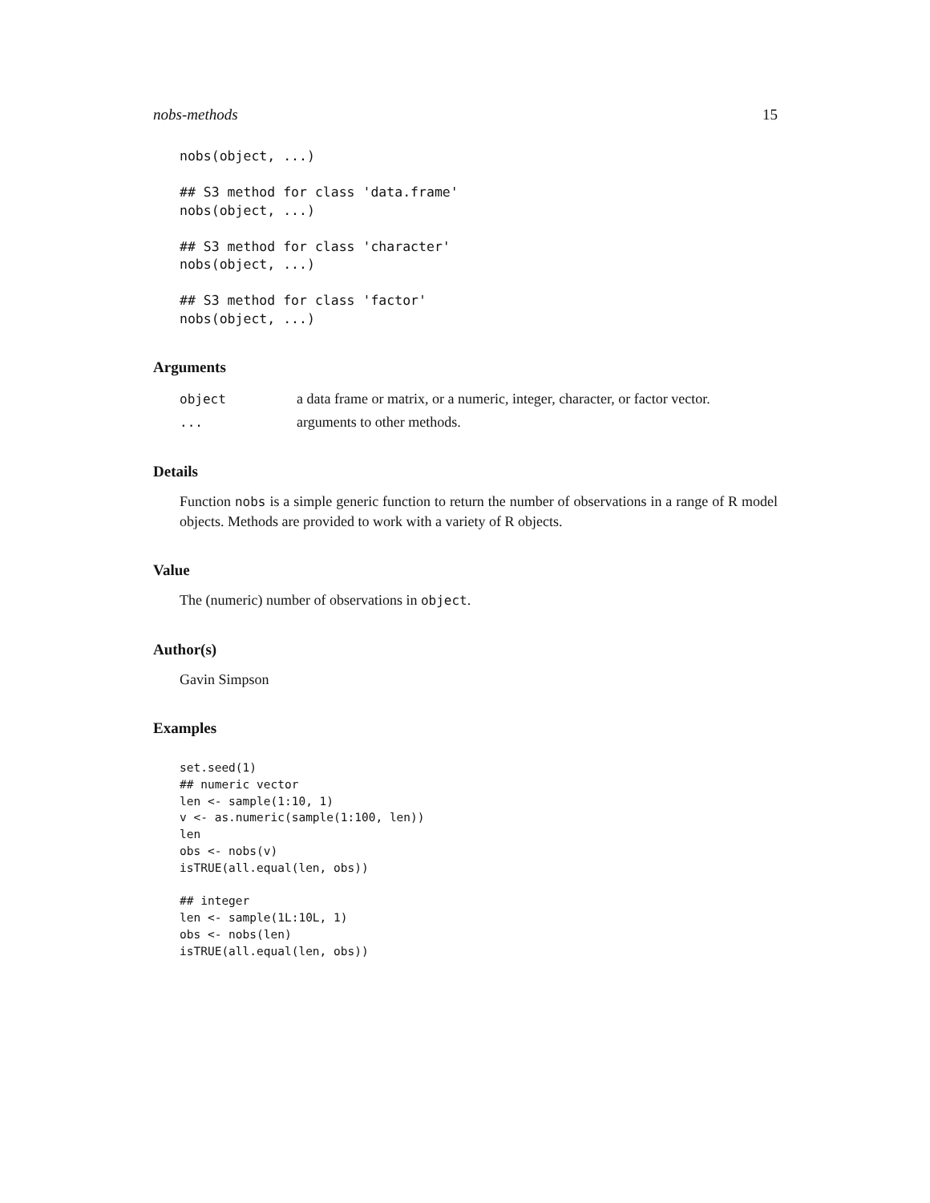nobs-methods 15
nobs(object, ...)

## S3 method for class 'data.frame'
nobs(object, ...)

## S3 method for class 'character'
nobs(object, ...)

## S3 method for class 'factor'
nobs(object, ...)
Arguments
| object | a data frame or matrix, or a numeric, integer, character, or factor vector. |
| ... | arguments to other methods. |
Details
Function nobs is a simple generic function to return the number of observations in a range of R model objects. Methods are provided to work with a variety of R objects.
Value
The (numeric) number of observations in object.
Author(s)
Gavin Simpson
Examples
set.seed(1)
## numeric vector
len <- sample(1:10, 1)
v <- as.numeric(sample(1:100, len))
len
obs <- nobs(v)
isTRUE(all.equal(len, obs))

## integer
len <- sample(1L:10L, 1)
obs <- nobs(len)
isTRUE(all.equal(len, obs))